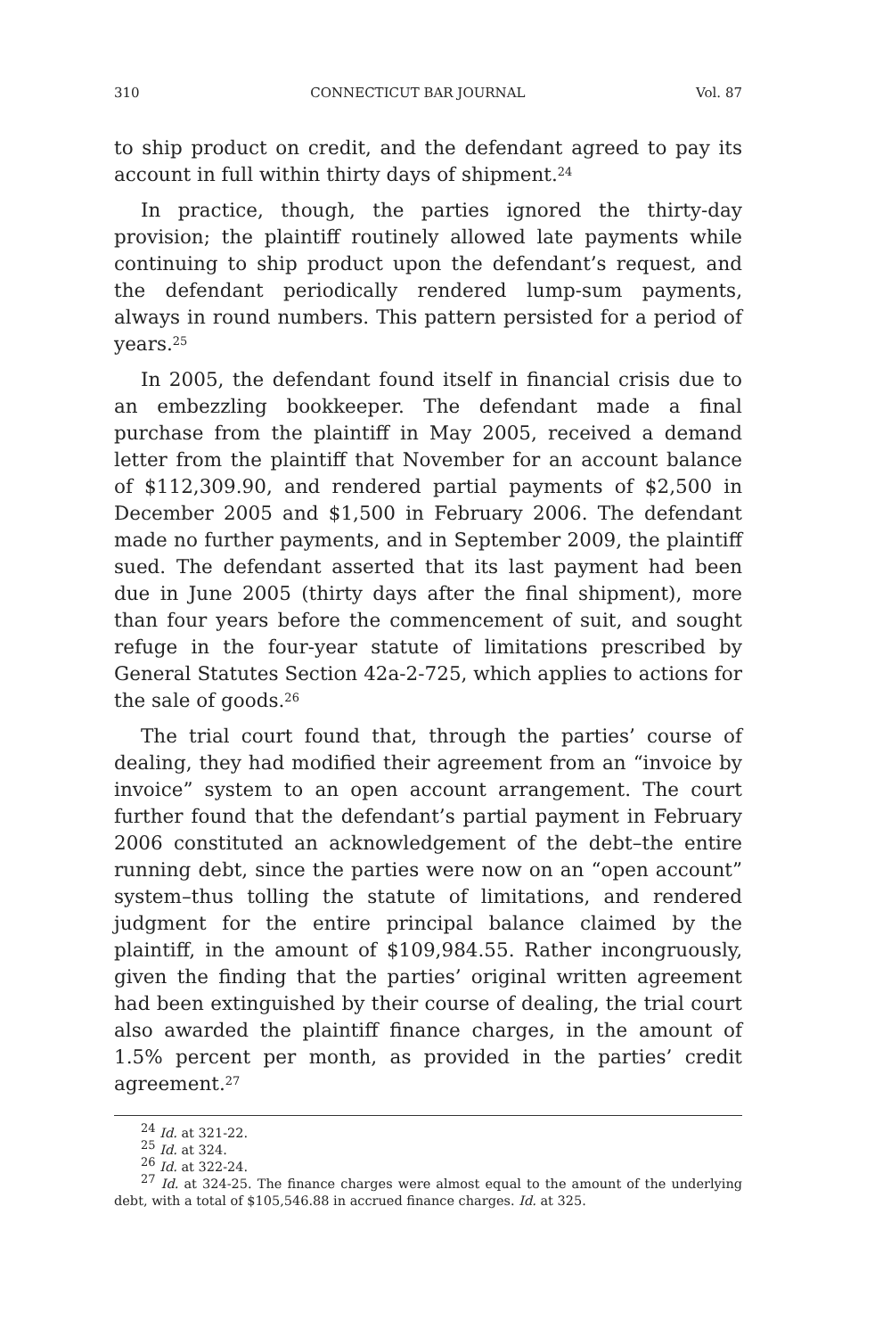310 CONNECTICUT BAR JOURNAL Vol. 87
to ship product on credit, and the defendant agreed to pay its account in full within thirty days of shipment.<sup>24</sup>
In practice, though, the parties ignored the thirty-day provision; the plaintiff routinely allowed late payments while continuing to ship product upon the defendant’s request, and the defendant periodically rendered lump-sum payments, always in round numbers. This pattern persisted for a period of years.<sup>25</sup>
In 2005, the defendant found itself in financial crisis due to an embezzling bookkeeper. The defendant made a final purchase from the plaintiff in May 2005, received a demand letter from the plaintiff that November for an account balance of $112,309.90, and rendered partial payments of $2,500 in December 2005 and $1,500 in February 2006. The defendant made no further payments, and in September 2009, the plaintiff sued. The defendant asserted that its last payment had been due in June 2005 (thirty days after the final shipment), more than four years before the commencement of suit, and sought refuge in the four-year statute of limitations prescribed by General Statutes Section 42a-2-725, which applies to actions for the sale of goods.<sup>26</sup>
The trial court found that, through the parties’ course of dealing, they had modified their agreement from an “invoice by invoice” system to an open account arrangement. The court further found that the defendant’s partial payment in February 2006 constituted an acknowledgement of the debt–the entire running debt, since the parties were now on an “open account” system–thus tolling the statute of limitations, and rendered judgment for the entire principal balance claimed by the plaintiff, in the amount of $109,984.55. Rather incongruously, given the finding that the parties’ original written agreement had been extinguished by their course of dealing, the trial court also awarded the plaintiff finance charges, in the amount of 1.5% percent per month, as provided in the parties’ credit agreement.<sup>27</sup>
<sup>24</sup> Id. at 321-22.
<sup>25</sup> Id. at 324.
<sup>26</sup> Id. at 322-24.
<sup>27</sup> Id. at 324-25. The finance charges were almost equal to the amount of the underlying debt, with a total of $105,546.88 in accrued finance charges. Id. at 325.